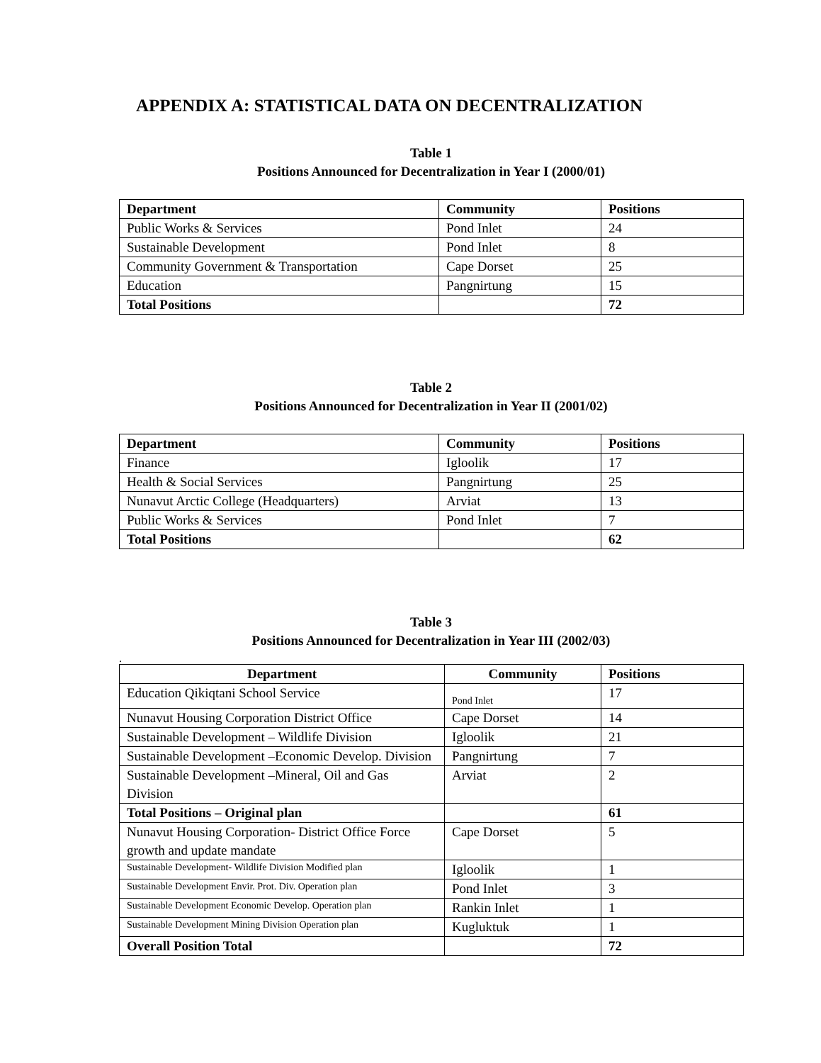APPENDIX A: STATISTICAL DATA ON DECENTRALIZATION
Table 1
Positions Announced for Decentralization in Year I (2000/01)
| Department | Community | Positions |
| --- | --- | --- |
| Public Works & Services | Pond Inlet | 24 |
| Sustainable Development | Pond Inlet | 8 |
| Community Government & Transportation | Cape Dorset | 25 |
| Education | Pangnirtung | 15 |
| Total Positions | | 72 |
Table 2
Positions Announced for Decentralization in Year II (2001/02)
| Department | Community | Positions |
| --- | --- | --- |
| Finance | Igloolik | 17 |
| Health & Social Services | Pangnirtung | 25 |
| Nunavut Arctic College (Headquarters) | Arviat | 13 |
| Public Works & Services | Pond Inlet | 7 |
| Total Positions | | 62 |
Table 3
Positions Announced for Decentralization in Year III (2002/03)
.
| Department | Community | Positions |
| --- | --- | --- |
| Education Qikiqtani School Service | Pond Inlet | 17 |
| Nunavut Housing Corporation District Office | Cape Dorset | 14 |
| Sustainable Development – Wildlife Division | Igloolik | 21 |
| Sustainable Development –Economic Develop. Division | Pangnirtung | 7 |
| Sustainable Development –Mineral, Oil and Gas Division | Arviat | 2 |
| Total Positions – Original plan | | 61 |
| Nunavut Housing Corporation- District Office Force growth and update mandate | Cape Dorset | 5 |
| Sustainable Development- Wildlife Division Modified plan | Igloolik | 1 |
| Sustainable Development Envir. Prot. Div. Operation plan | Pond Inlet | 3 |
| Sustainable Development Economic Develop. Operation plan | Rankin Inlet | 1 |
| Sustainable Development Mining Division Operation plan | Kugluktuk | 1 |
| Overall Position Total | | 72 |